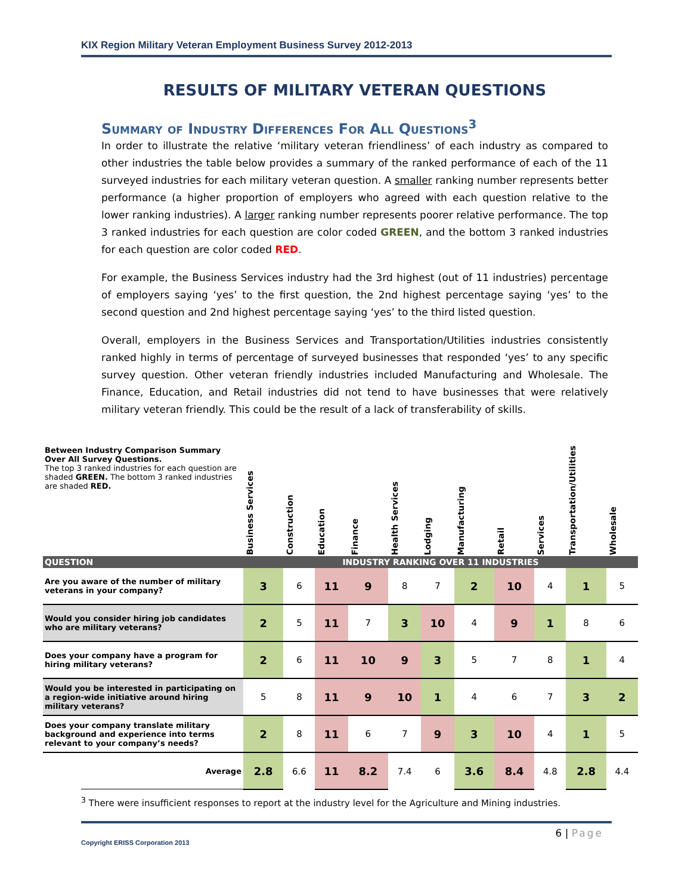KIX Region Military Veteran Employment Business Survey 2012-2013
RESULTS OF MILITARY VETERAN QUESTIONS
Summary of Industry Differences For All Questions<sup>3</sup>
In order to illustrate the relative ‘military veteran friendliness’ of each industry as compared to other industries the table below provides a summary of the ranked performance of each of the 11 surveyed industries for each military veteran question. A smaller ranking number represents better performance (a higher proportion of employers who agreed with each question relative to the lower ranking industries). A larger ranking number represents poorer relative performance. The top 3 ranked industries for each question are color coded GREEN, and the bottom 3 ranked industries for each question are color coded RED.
For example, the Business Services industry had the 3rd highest (out of 11 industries) percentage of employers saying ‘yes’ to the first question, the 2nd highest percentage saying ‘yes’ to the second question and 2nd highest percentage saying ‘yes’ to the third listed question.
Overall, employers in the Business Services and Transportation/Utilities industries consistently ranked highly in terms of percentage of surveyed businesses that responded ‘yes’ to any specific survey question. Other veteran friendly industries included Manufacturing and Wholesale. The Finance, Education, and Retail industries did not tend to have businesses that were relatively military veteran friendly. This could be the result of a lack of transferability of skills.
| Between Industry Comparison Summary Over All Survey Questions. The top 3 ranked industries for each question are shaded GREEN. The bottom 3 ranked industries are shaded RED. | Business Services | Construction | Education | Finance | Health Services | Lodging | Manufacturing | Retail | Services | Transportation/Utilities | Wholesale |
| QUESTION | INDUSTRY RANKING OVER 11 INDUSTRIES | | | | | | | | | | |
| Are you aware of the number of military veterans in your company? | 3 | 6 | 11 | 9 | 8 | 7 | 2 | 10 | 4 | 1 | 5 |
| Would you consider hiring job candidates who are military veterans? | 2 | 5 | 11 | 7 | 3 | 10 | 4 | 9 | 1 | 8 | 6 |
| Does your company have a program for hiring military veterans? | 2 | 6 | 11 | 10 | 9 | 3 | 5 | 7 | 8 | 1 | 4 |
| Would you be interested in participating on a region-wide initiative around hiring military veterans? | 5 | 8 | 11 | 9 | 10 | 1 | 4 | 6 | 7 | 3 | 2 |
| Does your company translate military background and experience into terms relevant to your company’s needs? | 2 | 8 | 11 | 6 | 7 | 9 | 3 | 10 | 4 | 1 | 5 |
| Average | 2.8 | 6.6 | 11 | 8.2 | 7.4 | 6 | 3.6 | 8.4 | 4.8 | 2.8 | 4.4 |
<sup>3</sup> There were insufficient responses to report at the industry level for the Agriculture and Mining industries.
6 | Page
Copyright ERISS Corporation 2013